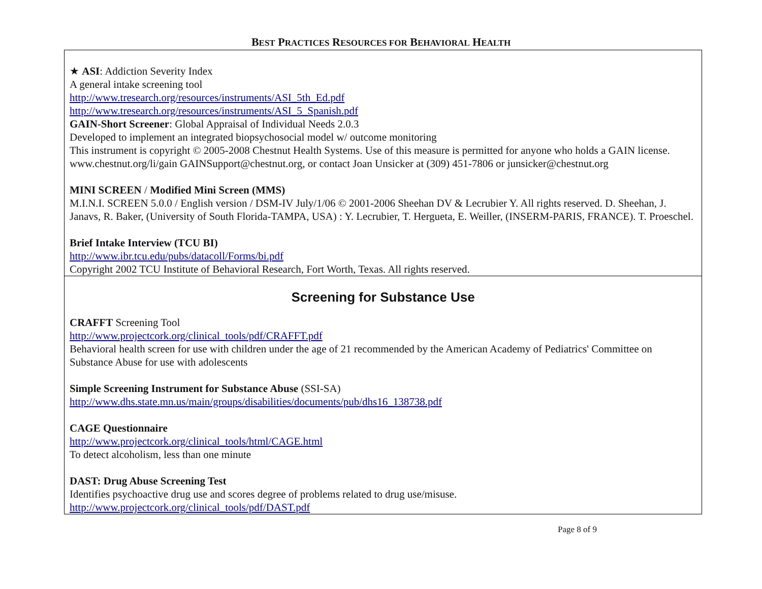BEST PRACTICES RESOURCES FOR BEHAVIORAL HEALTH
★ ASI: Addiction Severity Index
A general intake screening tool
http://www.tresearch.org/resources/instruments/ASI_5th_Ed.pdf
http://www.tresearch.org/resources/instruments/ASI_5_Spanish.pdf
GAIN-Short Screener: Global Appraisal of Individual Needs 2.0.3
Developed to implement an integrated biopsychosocial model w/ outcome monitoring
This instrument is copyright © 2005-2008 Chestnut Health Systems. Use of this measure is permitted for anyone who holds a GAIN license. www.chestnut.org/li/gain GAINSupport@chestnut.org, or contact Joan Unsicker at (309) 451-7806 or junsicker@chestnut.org
MINI SCREEN / Modified Mini Screen (MMS)
M.I.N.I. SCREEN 5.0.0 / English version / DSM-IV July/1/06 © 2001-2006 Sheehan DV & Lecrubier Y. All rights reserved. D. Sheehan, J. Janavs, R. Baker, (University of South Florida-TAMPA, USA) : Y. Lecrubier, T. Hergueta, E. Weiller, (INSERM-PARIS, FRANCE). T. Proeschel.
Brief Intake Interview (TCU BI)
http://www.ibr.tcu.edu/pubs/datacoll/Forms/bi.pdf
Copyright 2002 TCU Institute of Behavioral Research, Fort Worth, Texas. All rights reserved.
Screening for Substance Use
CRAFFT Screening Tool
http://www.projectcork.org/clinical_tools/pdf/CRAFFT.pdf
Behavioral health screen for use with children under the age of 21 recommended by the American Academy of Pediatrics' Committee on Substance Abuse for use with adolescents
Simple Screening Instrument for Substance Abuse (SSI-SA)
http://www.dhs.state.mn.us/main/groups/disabilities/documents/pub/dhs16_138738.pdf
CAGE Questionnaire
http://www.projectcork.org/clinical_tools/html/CAGE.html
To detect alcoholism, less than one minute
DAST: Drug Abuse Screening Test
Identifies psychoactive drug use and scores degree of problems related to drug use/misuse.
http://www.projectcork.org/clinical_tools/pdf/DAST.pdf
Page 8 of 9